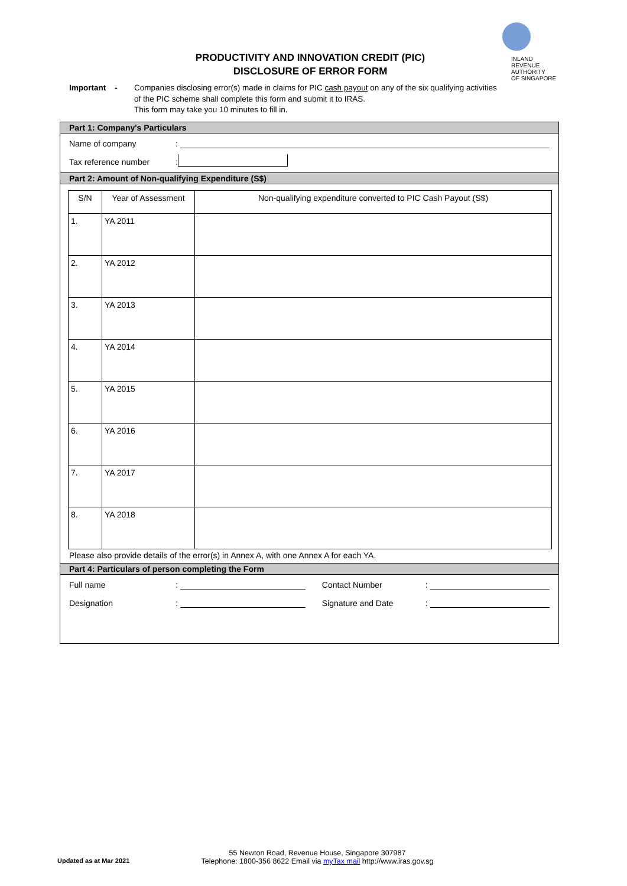PRODUCTIVITY AND INNOVATION CREDIT (PIC)
DISCLOSURE OF ERROR FORM
INLAND REVENUE
AUTHORITY
OF SINGAPORE
Important -
Companies disclosing error(s) made in claims for PIC cash payout on any of the six qualifying activities
of the PIC scheme shall complete this form and submit it to IRAS.
This form may take you 10 minutes to fill in.
Part 1: Company's Particulars
Name of company:
Tax reference number:
Part 2: Amount of Non-qualifying Expenditure (S$)
| S/N | Year of Assessment | Non-qualifying expenditure converted to PIC Cash Payout (S$) |
| --- | --- | --- |
| 1. | YA 2011 | |
| 2. | YA 2012 | |
| 3. | YA 2013 | |
| 4. | YA 2014 | |
| 5. | YA 2015 | |
| 6. | YA 2016 | |
| 7. | YA 2017 | |
| 8. | YA 2018 | |
Please also provide details of the error(s) in Annex A, with one Annex A for each YA.
Part 4: Particulars of person completing the Form
Full name: Contact Number:
Designation: Signature and Date:
55 Newton Road, Revenue House, Singapore 307987
Updated as at Mar 2021 Telephone: 1800-356 8622 Email via myTax mail http://www.iras.gov.sg